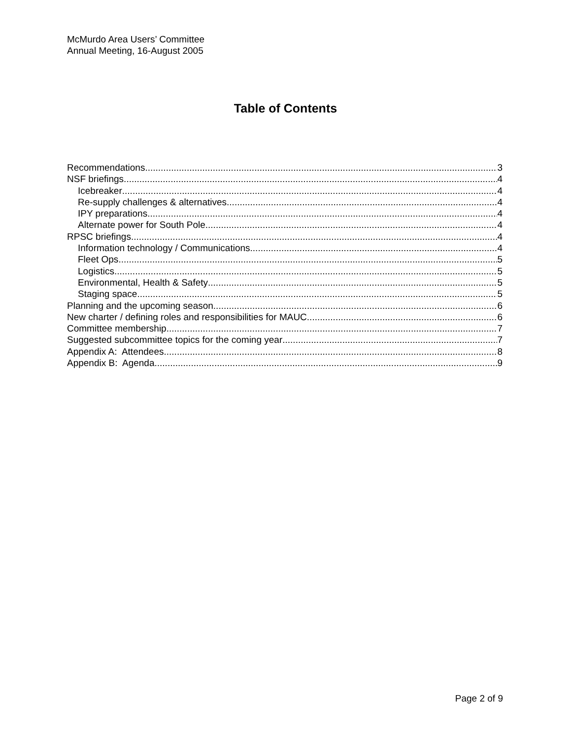McMurdo Area Users’ Committee
Annual Meeting, 16-August 2005
Table of Contents
Recommendations 3
NSF briefings 4
Icebreaker 4
Re-supply challenges & alternatives 4
IPY preparations 4
Alternate power for South Pole 4
RPSC briefings 4
Information technology / Communications 4
Fleet Ops 5
Logistics 5
Environmental, Health & Safety 5
Staging space 5
Planning and the upcoming season 6
New charter / defining roles and responsibilities for MAUC 6
Committee membership 7
Suggested subcommittee topics for the coming year 7
Appendix A: Attendees 8
Appendix B: Agenda 9
Page 2 of 9